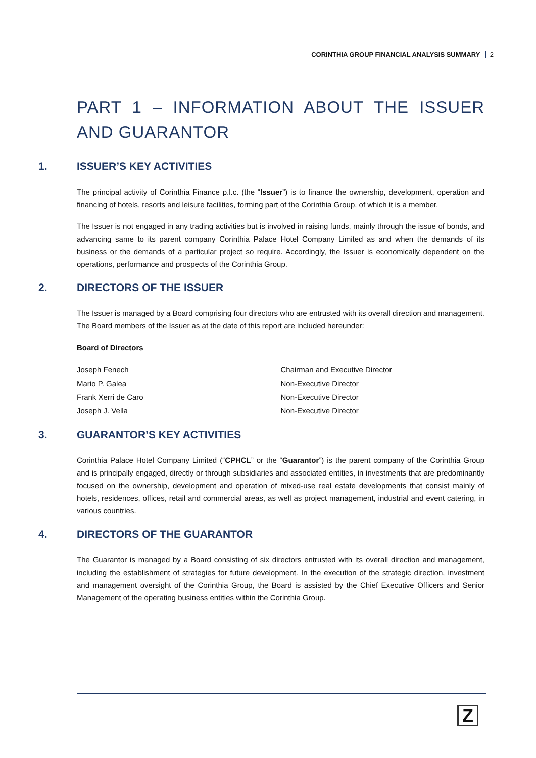CORINTHIA GROUP FINANCIAL ANALYSIS SUMMARY 2
PART 1 – INFORMATION ABOUT THE ISSUER AND GUARANTOR
1. ISSUER’S KEY ACTIVITIES
The principal activity of Corinthia Finance p.l.c. (the “Issuer”) is to finance the ownership, development, operation and financing of hotels, resorts and leisure facilities, forming part of the Corinthia Group, of which it is a member.
The Issuer is not engaged in any trading activities but is involved in raising funds, mainly through the issue of bonds, and advancing same to its parent company Corinthia Palace Hotel Company Limited as and when the demands of its business or the demands of a particular project so require. Accordingly, the Issuer is economically dependent on the operations, performance and prospects of the Corinthia Group.
2. DIRECTORS OF THE ISSUER
The Issuer is managed by a Board comprising four directors who are entrusted with its overall direction and management. The Board members of the Issuer as at the date of this report are included hereunder:
Board of Directors
| Joseph Fenech | Chairman and Executive Director |
| Mario P. Galea | Non-Executive Director |
| Frank Xerri de Caro | Non-Executive Director |
| Joseph J. Vella | Non-Executive Director |
3. GUARANTOR’S KEY ACTIVITIES
Corinthia Palace Hotel Company Limited (“CPHCL” or the “Guarantor”) is the parent company of the Corinthia Group and is principally engaged, directly or through subsidiaries and associated entities, in investments that are predominantly focused on the ownership, development and operation of mixed-use real estate developments that consist mainly of hotels, residences, offices, retail and commercial areas, as well as project management, industrial and event catering, in various countries.
4. DIRECTORS OF THE GUARANTOR
The Guarantor is managed by a Board consisting of six directors entrusted with its overall direction and management, including the establishment of strategies for future development. In the execution of the strategic direction, investment and management oversight of the Corinthia Group, the Board is assisted by the Chief Executive Officers and Senior Management of the operating business entities within the Corinthia Group.
Z